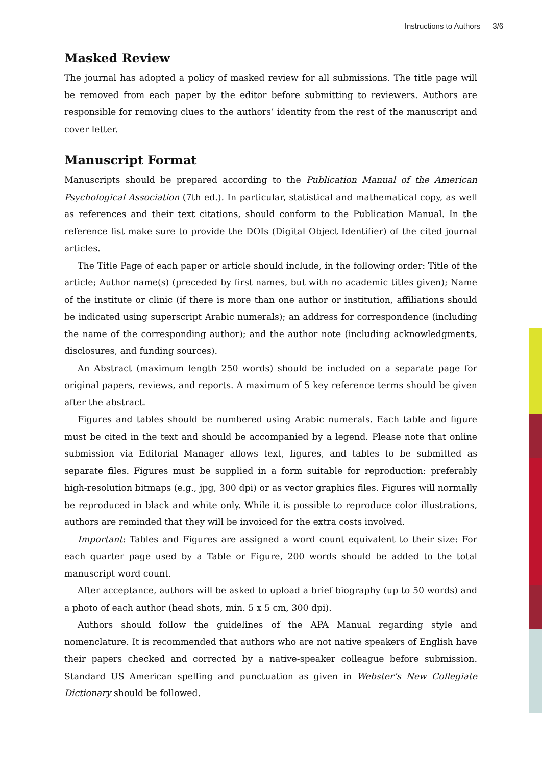Instructions to Authors 3/6
Masked Review
The journal has adopted a policy of masked review for all submissions. The title page will be removed from each paper by the editor before submitting to reviewers. Authors are responsible for removing clues to the authors’ identity from the rest of the manuscript and cover letter.
Manuscript Format
Manuscripts should be prepared according to the Publication Manual of the American Psychological Association (7th ed.). In particular, statistical and mathematical copy, as well as references and their text citations, should conform to the Publication Manual. In the reference list make sure to provide the DOIs (Digital Object Identifier) of the cited journal articles.
The Title Page of each paper or article should include, in the following order: Title of the article; Author name(s) (preceded by first names, but with no academic titles given); Name of the institute or clinic (if there is more than one author or institution, affiliations should be indicated using superscript Arabic numerals); an address for correspondence (including the name of the corresponding author); and the author note (including acknowledgments, disclosures, and funding sources).
An Abstract (maximum length 250 words) should be included on a separate page for original papers, reviews, and reports. A maximum of 5 key reference terms should be given after the abstract.
Figures and tables should be numbered using Arabic numerals. Each table and figure must be cited in the text and should be accompanied by a legend. Please note that online submission via Editorial Manager allows text, figures, and tables to be submitted as separate files. Figures must be supplied in a form suitable for reproduction: preferably high-resolution bitmaps (e.g., jpg, 300 dpi) or as vector graphics files. Figures will normally be reproduced in black and white only. While it is possible to reproduce color illustrations, authors are reminded that they will be invoiced for the extra costs involved.
Important: Tables and Figures are assigned a word count equivalent to their size: For each quarter page used by a Table or Figure, 200 words should be added to the total manuscript word count.
After acceptance, authors will be asked to upload a brief biography (up to 50 words) and a photo of each author (head shots, min. 5 x 5 cm, 300 dpi).
Authors should follow the guidelines of the APA Manual regarding style and nomenclature. It is recommended that authors who are not native speakers of English have their papers checked and corrected by a native-speaker colleague before submission. Standard US American spelling and punctuation as given in Webster’s New Collegiate Dictionary should be followed.